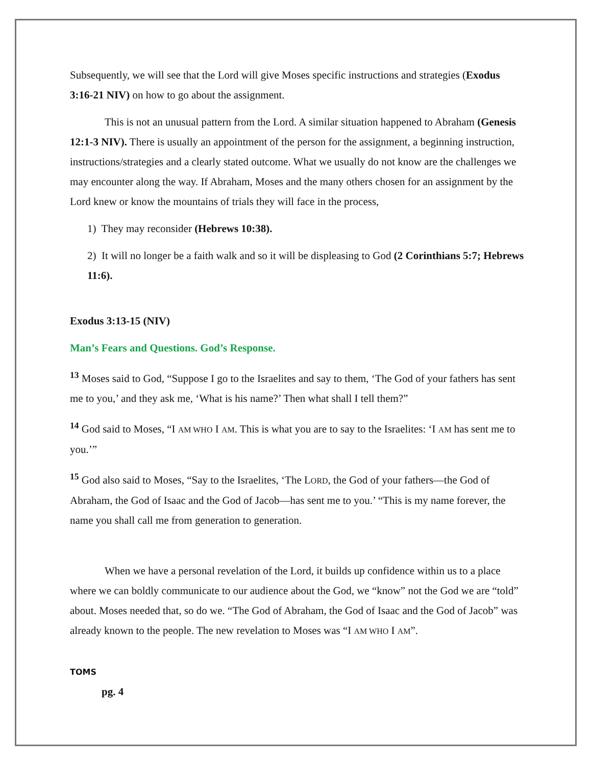Subsequently, we will see that the Lord will give Moses specific instructions and strategies (Exodus 3:16-21 NIV) on how to go about the assignment.
This is not an unusual pattern from the Lord. A similar situation happened to Abraham (Genesis 12:1-3 NIV). There is usually an appointment of the person for the assignment, a beginning instruction, instructions/strategies and a clearly stated outcome. What we usually do not know are the challenges we may encounter along the way. If Abraham, Moses and the many others chosen for an assignment by the Lord knew or know the mountains of trials they will face in the process,
1) They may reconsider (Hebrews 10:38).
2) It will no longer be a faith walk and so it will be displeasing to God (2 Corinthians 5:7; Hebrews 11:6).
Exodus 3:13-15 (NIV)
Man’s Fears and Questions. God’s Response.
<sup>13</sup> Moses said to God, “Suppose I go to the Israelites and say to them, ‘The God of your fathers has sent me to you,’ and they ask me, ‘What is his name?’ Then what shall I tell them?”
<sup>14</sup> God said to Moses, “I AM WHO I AM. This is what you are to say to the Israelites: ‘I AM has sent me to you.’”
<sup>15</sup> God also said to Moses, “Say to the Israelites, ‘The LORD, the God of your fathers—the God of Abraham, the God of Isaac and the God of Jacob—has sent me to you.’ “This is my name forever, the name you shall call me from generation to generation.
When we have a personal revelation of the Lord, it builds up confidence within us to a place where we can boldly communicate to our audience about the God, we “know” not the God we are “told” about. Moses needed that, so do we. “The God of Abraham, the God of Isaac and the God of Jacob” was already known to the people. The new revelation to Moses was “I AM WHO I AM”.
TOMS
pg. 4